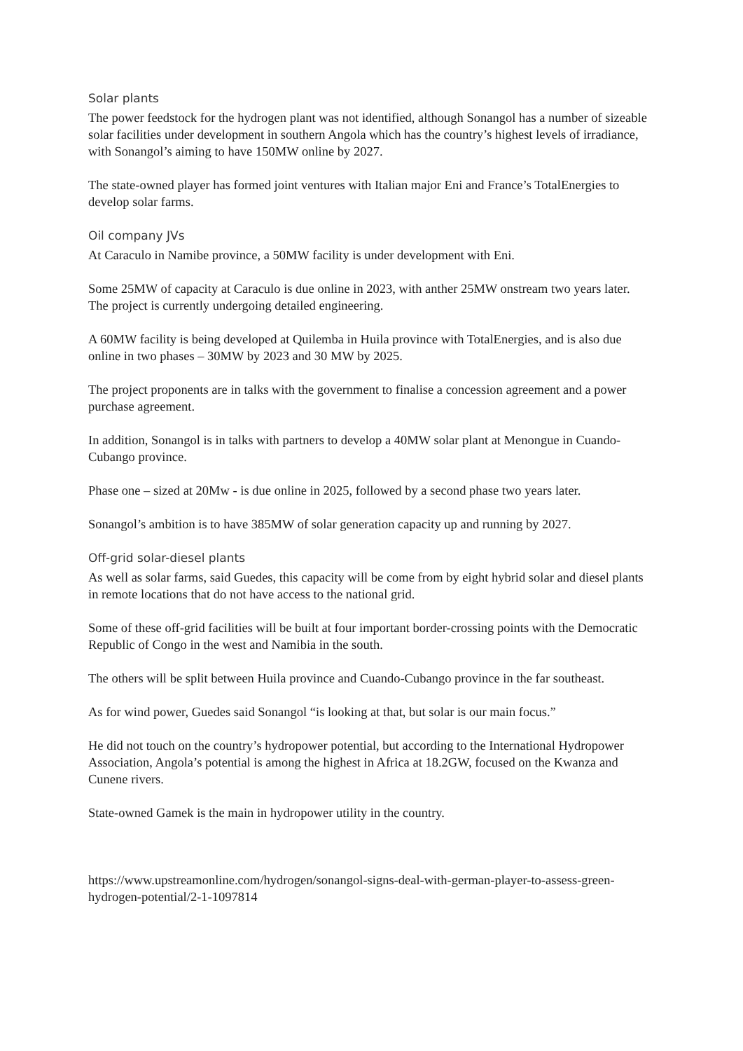Solar plants
The power feedstock for the hydrogen plant was not identified, although Sonangol has a number of sizeable solar facilities under development in southern Angola which has the country’s highest levels of irradiance, with Sonangol’s aiming to have 150MW online by 2027.
The state-owned player has formed joint ventures with Italian major Eni and France’s TotalEnergies to develop solar farms.
Oil company JVs
At Caraculo in Namibe province, a 50MW facility is under development with Eni.
Some 25MW of capacity at Caraculo is due online in 2023, with anther 25MW onstream two years later. The project is currently undergoing detailed engineering.
A 60MW facility is being developed at Quilemba in Huila province with TotalEnergies, and is also due online in two phases – 30MW by 2023 and 30 MW by 2025.
The project proponents are in talks with the government to finalise a concession agreement and a power purchase agreement.
In addition, Sonangol is in talks with partners to develop a 40MW solar plant at Menongue in Cuando-Cubango province.
Phase one – sized at 20Mw - is due online in 2025, followed by a second phase two years later.
Sonangol’s ambition is to have 385MW of solar generation capacity up and running by 2027.
Off-grid solar-diesel plants
As well as solar farms, said Guedes, this capacity will be come from by eight hybrid solar and diesel plants in remote locations that do not have access to the national grid.
Some of these off-grid facilities will be built at four important border-crossing points with the Democratic Republic of Congo in the west and Namibia in the south.
The others will be split between Huila province and Cuando-Cubango province in the far southeast.
As for wind power, Guedes said Sonangol “is looking at that, but solar is our main focus.”
He did not touch on the country’s hydropower potential, but according to the International Hydropower Association, Angola’s potential is among the highest in Africa at 18.2GW, focused on the Kwanza and Cunene rivers.
State-owned Gamek is the main in hydropower utility in the country.
https://www.upstreamonline.com/hydrogen/sonangol-signs-deal-with-german-player-to-assess-green-hydrogen-potential/2-1-1097814